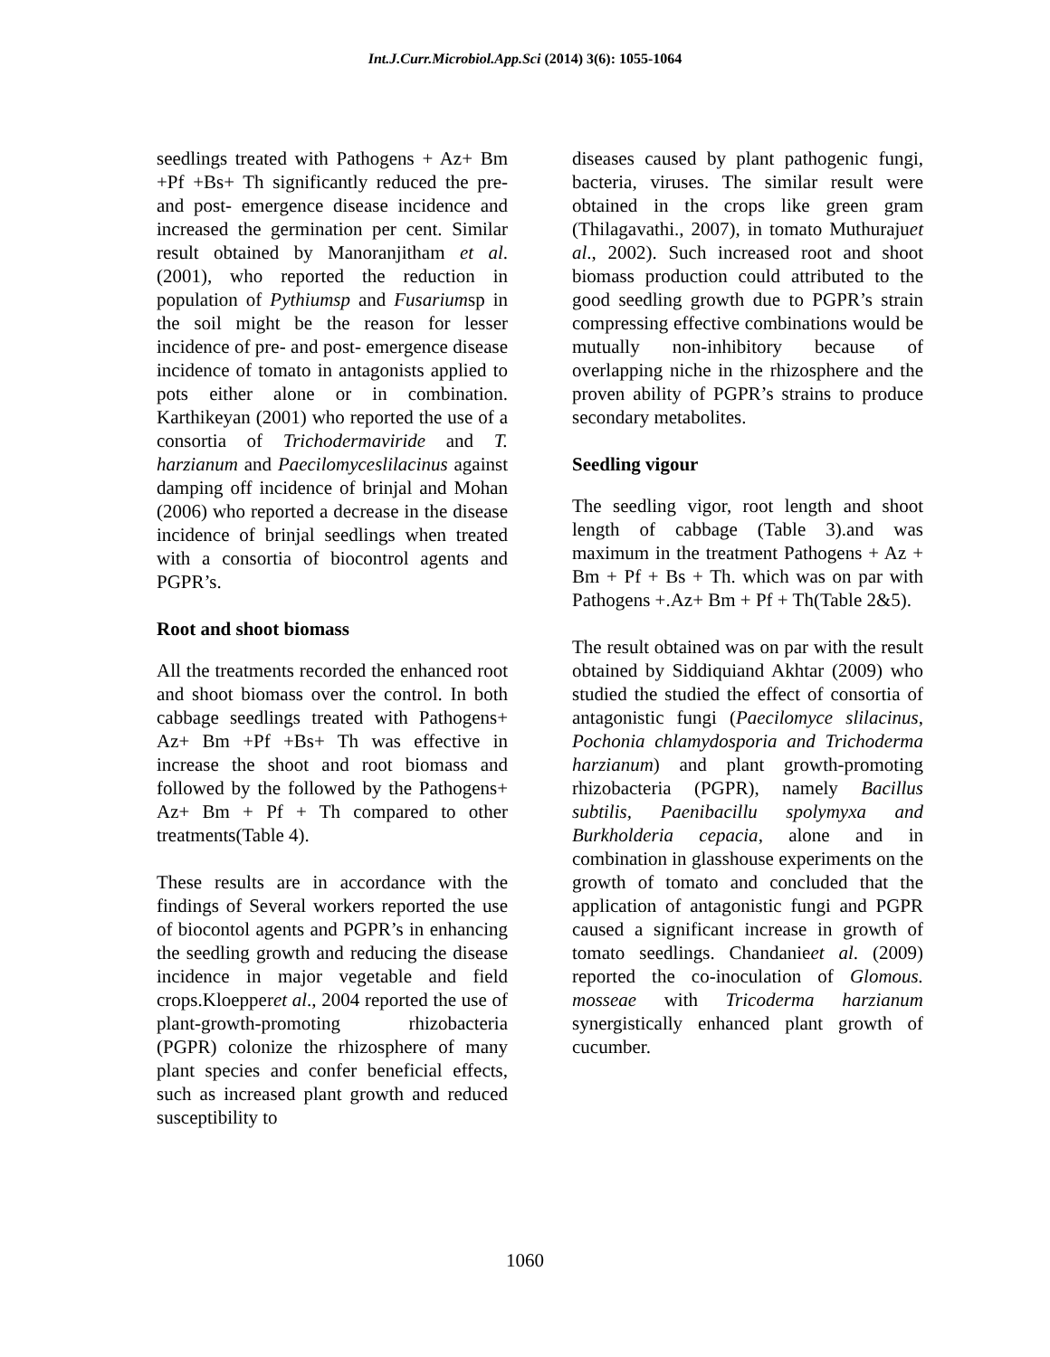Int.J.Curr.Microbiol.App.Sci (2014) 3(6): 1055-1064
seedlings treated with Pathogens + Az+ Bm +Pf +Bs+ Th significantly reduced the pre-and post- emergence disease incidence and increased the germination per cent. Similar result obtained by Manoranjitham et al. (2001), who reported the reduction in population of Pythiumsp and Fusariumsp in the soil might be the reason for lesser incidence of pre- and post- emergence disease incidence of tomato in antagonists applied to pots either alone or in combination. Karthikeyan (2001) who reported the use of a consortia of Trichodermaviride and T. harzianum and Paecilomyceslilacinus against damping off incidence of brinjal and Mohan (2006) who reported a decrease in the disease incidence of brinjal seedlings when treated with a consortia of biocontrol agents and PGPR’s.
Root and shoot biomass
All the treatments recorded the enhanced root and shoot biomass over the control. In both cabbage seedlings treated with Pathogens+ Az+ Bm +Pf +Bs+ Th was effective in increase the shoot and root biomass and followed by the followed by the Pathogens+ Az+ Bm + Pf + Th compared to other treatments(Table 4).
These results are in accordance with the findings of Several workers reported the use of biocontol agents and PGPR’s in enhancing the seedling growth and reducing the disease incidence in major vegetable and field crops.Kloepperet al., 2004 reported the use of plant-growth-promoting rhizobacteria (PGPR) colonize the rhizosphere of many plant species and confer beneficial effects, such as increased plant growth and reduced susceptibility to
diseases caused by plant pathogenic fungi, bacteria, viruses. The similar result were obtained in the crops like green gram (Thilagavathi., 2007), in tomato Muthurajuet al., 2002). Such increased root and shoot biomass production could attributed to the good seedling growth due to PGPR’s strain compressing effective combinations would be mutually non-inhibitory because of overlapping niche in the rhizosphere and the proven ability of PGPR’s strains to produce secondary metabolites.
Seedling vigour
The seedling vigor, root length and shoot length of cabbage (Table 3).and was maximum in the treatment Pathogens + Az + Bm + Pf + Bs + Th. which was on par with Pathogens +.Az+ Bm + Pf + Th(Table 2&5).
The result obtained was on par with the result obtained by Siddiquiand Akhtar (2009) who studied the studied the effect of consortia of antagonistic fungi (Paecilomyce slilacinus, Pochonia chlamydosporia and Trichoderma harzianum) and plant growth-promoting rhizobacteria (PGPR), namely Bacillus subtilis, Paenibacillu spolymyxa and Burkholderia cepacia, alone and in combination in glasshouse experiments on the growth of tomato and concluded that the application of antagonistic fungi and PGPR caused a significant increase in growth of tomato seedlings. Chandanieet al. (2009) reported the co-inoculation of Glomous. mosseae with Tricoderma harzianum synergistically enhanced plant growth of cucumber.
1060